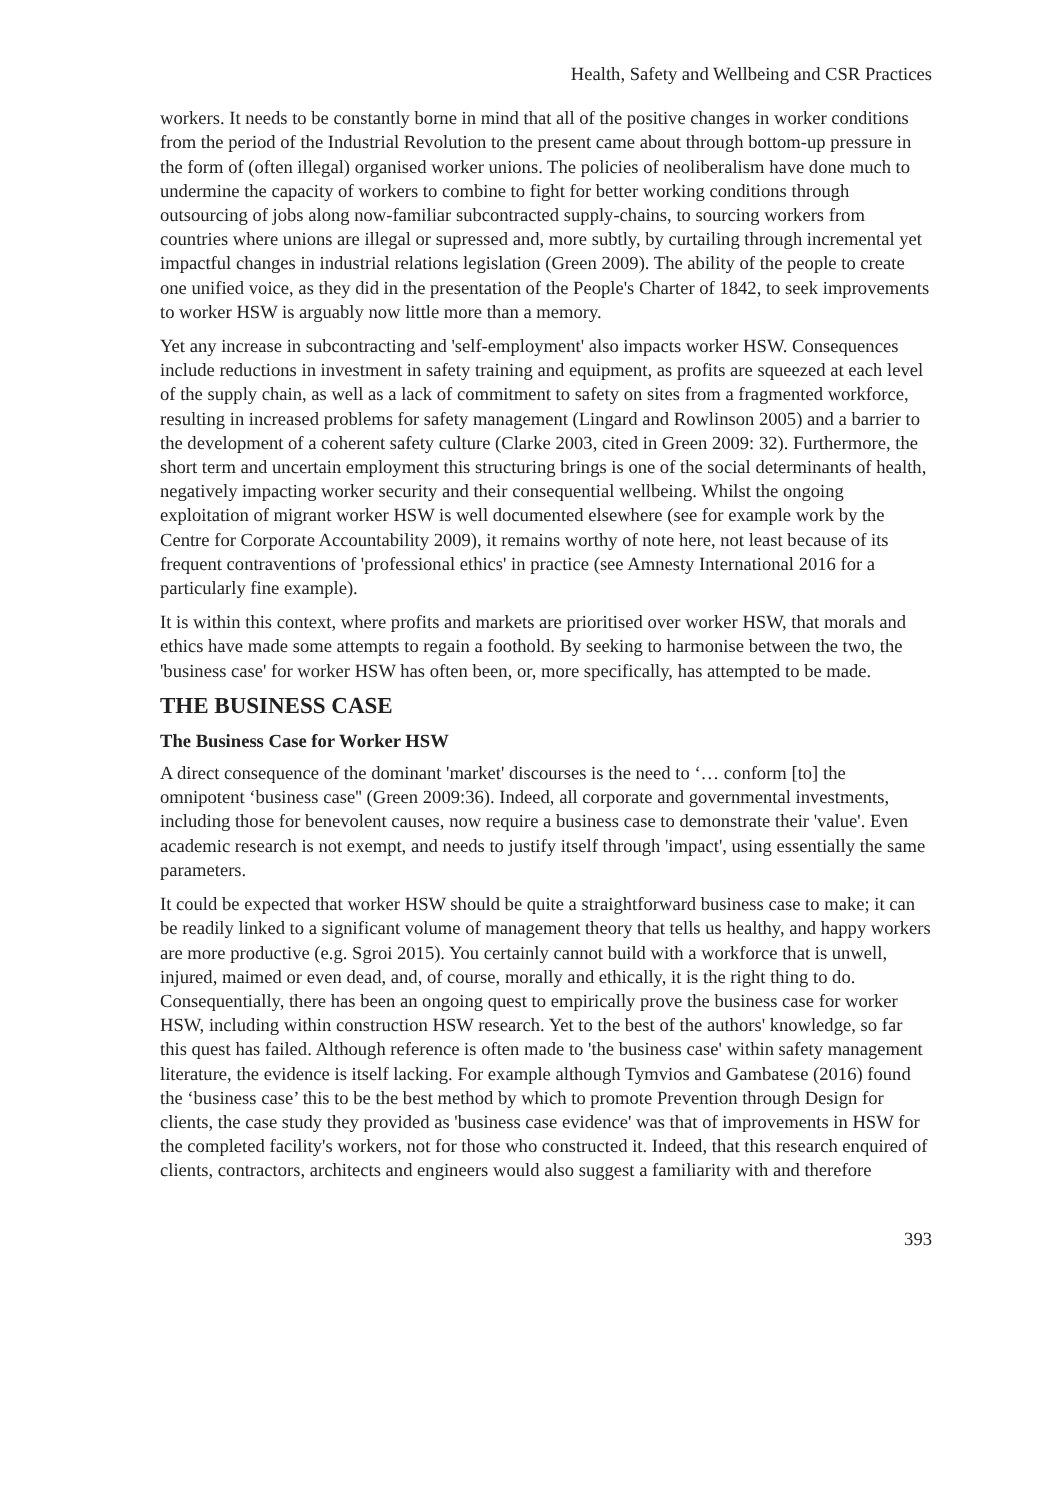Health, Safety and Wellbeing and CSR Practices
workers. It needs to be constantly borne in mind that all of the positive changes in worker conditions from the period of the Industrial Revolution to the present came about through bottom-up pressure in the form of (often illegal) organised worker unions. The policies of neoliberalism have done much to undermine the capacity of workers to combine to fight for better working conditions through outsourcing of jobs along now-familiar subcontracted supply-chains, to sourcing workers from countries where unions are illegal or supressed and, more subtly, by curtailing through incremental yet impactful changes in industrial relations legislation (Green 2009). The ability of the people to create one unified voice, as they did in the presentation of the People's Charter of 1842, to seek improvements to worker HSW is arguably now little more than a memory.
Yet any increase in subcontracting and 'self-employment' also impacts worker HSW. Consequences include reductions in investment in safety training and equipment, as profits are squeezed at each level of the supply chain, as well as a lack of commitment to safety on sites from a fragmented workforce, resulting in increased problems for safety management (Lingard and Rowlinson 2005) and a barrier to the development of a coherent safety culture (Clarke 2003, cited in Green 2009: 32). Furthermore, the short term and uncertain employment this structuring brings is one of the social determinants of health, negatively impacting worker security and their consequential wellbeing. Whilst the ongoing exploitation of migrant worker HSW is well documented elsewhere (see for example work by the Centre for Corporate Accountability 2009), it remains worthy of note here, not least because of its frequent contraventions of 'professional ethics' in practice (see Amnesty International 2016 for a particularly fine example).
It is within this context, where profits and markets are prioritised over worker HSW, that morals and ethics have made some attempts to regain a foothold. By seeking to harmonise between the two, the 'business case' for worker HSW has often been, or, more specifically, has attempted to be made.
THE BUSINESS CASE
The Business Case for Worker HSW
A direct consequence of the dominant 'market' discourses is the need to ‘… conform [to] the omnipotent ‘business case'' (Green 2009:36). Indeed, all corporate and governmental investments, including those for benevolent causes, now require a business case to demonstrate their 'value'. Even academic research is not exempt, and needs to justify itself through 'impact', using essentially the same parameters.
It could be expected that worker HSW should be quite a straightforward business case to make; it can be readily linked to a significant volume of management theory that tells us healthy, and happy workers are more productive (e.g. Sgroi 2015). You certainly cannot build with a workforce that is unwell, injured, maimed or even dead, and, of course, morally and ethically, it is the right thing to do. Consequentially, there has been an ongoing quest to empirically prove the business case for worker HSW, including within construction HSW research. Yet to the best of the authors' knowledge, so far this quest has failed. Although reference is often made to 'the business case' within safety management literature, the evidence is itself lacking. For example although Tymvios and Gambatese (2016) found the ‘business case’ this to be the best method by which to promote Prevention through Design for clients, the case study they provided as 'business case evidence' was that of improvements in HSW for the completed facility's workers, not for those who constructed it. Indeed, that this research enquired of clients, contractors, architects and engineers would also suggest a familiarity with and therefore
393